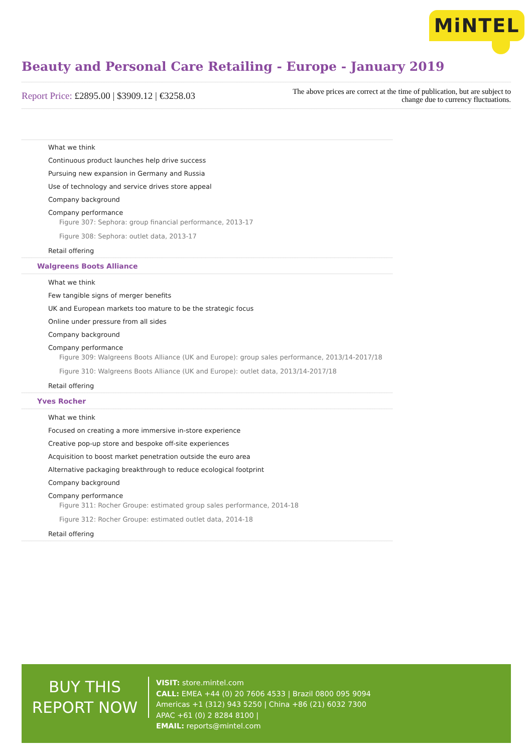MiNTEL
Beauty and Personal Care Retailing - Europe - January 2019
Report Price: £2895.00 | $3909.12 | €3258.03
The above prices are correct at the time of publication, but are subject to change due to currency fluctuations.
What we think
Continuous product launches help drive success
Pursuing new expansion in Germany and Russia
Use of technology and service drives store appeal
Company background
Company performance
Figure 307: Sephora: group financial performance, 2013-17
Figure 308: Sephora: outlet data, 2013-17
Retail offering
Walgreens Boots Alliance
What we think
Few tangible signs of merger benefits
UK and European markets too mature to be the strategic focus
Online under pressure from all sides
Company background
Company performance
Figure 309: Walgreens Boots Alliance (UK and Europe): group sales performance, 2013/14-2017/18
Figure 310: Walgreens Boots Alliance (UK and Europe): outlet data, 2013/14-2017/18
Retail offering
Yves Rocher
What we think
Focused on creating a more immersive in-store experience
Creative pop-up store and bespoke off-site experiences
Acquisition to boost market penetration outside the euro area
Alternative packaging breakthrough to reduce ecological footprint
Company background
Company performance
Figure 311: Rocher Groupe: estimated group sales performance, 2014-18
Figure 312: Rocher Groupe: estimated outlet data, 2014-18
Retail offering
BUY THIS
REPORT NOW
VISIT: store.mintel.com
CALL: EMEA +44 (0) 20 7606 4533 | Brazil 0800 095 9094
Americas +1 (312) 943 5250 | China +86 (21) 6032 7300
APAC +61 (0) 2 8284 8100 |
EMAIL: reports@mintel.com